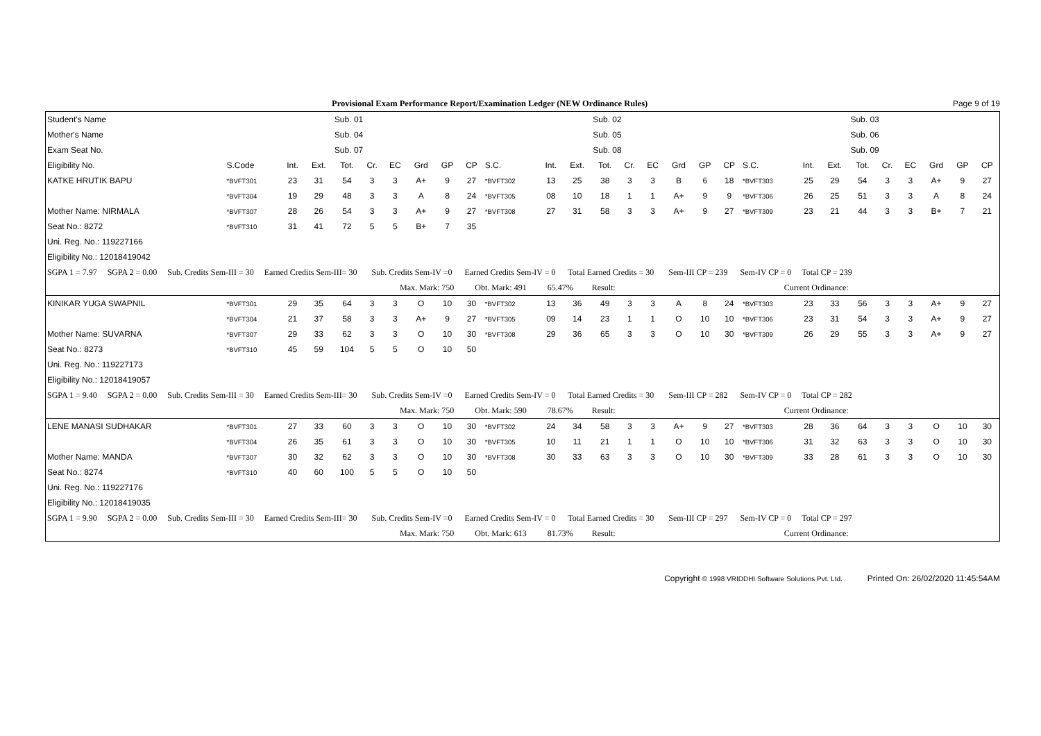Provisional Exam Performance Report/Examination Ledger (NEW Ordinance Rules) Page 9 of 19
| Student's Name | | | | Sub. 01 | | | | | | | | | Sub. 02 | | | | | | | | | Sub. 03 | | | | | |
| --- | --- | --- | --- | --- | --- | --- | --- | --- | --- | --- | --- | --- | --- | --- | --- | --- | --- | --- | --- | --- | --- | --- | --- | --- | --- | --- | --- |
| Mother's Name | | | | Sub. 04 | | | | | | | | | Sub. 05 | | | | | | | | | Sub. 06 | | | | | |
| Exam Seat No. | | | | Sub. 07 | | | | | | | | | Sub. 08 | | | | | | | | | Sub. 09 | | | | | |
| Eligibility No. | S.Code | Int. | Ext. | Tot. | Cr. | EC | Grd | GP | CP | S.C. | Int. | Ext. | Tot. | Cr. | EC | Grd | GP | CP | S.C. | Int. | Ext. | Tot. | Cr. | EC | Grd | GP | CP |
| KATKE HRUTIK BAPU | *BVFT301 | 23 | 31 | 54 | 3 | 3 | A+ | 9 | 27 | *BVFT302 | 13 | 25 | 38 | 3 | 3 | B | 6 | 18 | *BVFT303 | 25 | 29 | 54 | 3 | 3 | A+ | 9 | 27 |
| | *BVFT304 | 19 | 29 | 48 | 3 | 3 | A | 8 | 24 | *BVFT305 | 08 | 10 | 18 | 1 | 1 | A+ | 9 | 9 | *BVFT306 | 26 | 25 | 51 | 3 | 3 | A | 8 | 24 |
| Mother Name: NIRMALA | *BVFT307 | 28 | 26 | 54 | 3 | 3 | A+ | 9 | 27 | *BVFT308 | 27 | 31 | 58 | 3 | 3 | A+ | 9 | 27 | *BVFT309 | 23 | 21 | 44 | 3 | 3 | B+ | 7 | 21 |
| Seat No.: 8272 | *BVFT310 | 31 | 41 | 72 | 5 | 5 | B+ | 7 | 35 | | | | | | | | | | | | | | | | | | |
| Uni. Reg. No.: 119227166 | | | | | | | | | | | | | | | | | | | | | | | | | | | |
| Eligibility No.: 12018419042 | | | | | | | | | | | | | | | | | | | | | | | | | | | |
| SGPA 1 = 7.97 SGPA 2 = 0.00 Sub. Credits Sem-III = 30 Earned Credits Sem-III= 30 Sub. Credits Sem-IV =0 Earned Credits Sem-IV = 0 Total Earned Credits = 30 Sem-III CP = 239 Sem-IV CP = 0 Total CP = 239 | | | | | | | | | | | | | | | | | | | | | | | | | | | |
| Max. Mark: 750 Obt. Mark: 491 65.47% Result: Current Ordinance: | | | | | | | | | | | | | | | | | | | | | | | | | | | |
| KINIKAR YUGA SWAPNIL | *BVFT301 | 29 | 35 | 64 | 3 | 3 | O | 10 | 30 | *BVFT302 | 13 | 36 | 49 | 3 | 3 | A | 8 | 24 | *BVFT303 | 23 | 33 | 56 | 3 | 3 | A+ | 9 | 27 |
| | *BVFT304 | 21 | 37 | 58 | 3 | 3 | A+ | 9 | 27 | *BVFT305 | 09 | 14 | 23 | 1 | 1 | O | 10 | 10 | *BVFT306 | 23 | 31 | 54 | 3 | 3 | A+ | 9 | 27 |
| Mother Name: SUVARNA | *BVFT307 | 29 | 33 | 62 | 3 | 3 | O | 10 | 30 | *BVFT308 | 29 | 36 | 65 | 3 | 3 | O | 10 | 30 | *BVFT309 | 26 | 29 | 55 | 3 | 3 | A+ | 9 | 27 |
| Seat No.: 8273 | *BVFT310 | 45 | 59 | 104 | 5 | 5 | O | 10 | 50 | | | | | | | | | | | | | | | | | | |
| Uni. Reg. No.: 119227173 | | | | | | | | | | | | | | | | | | | | | | | | | | | |
| Eligibility No.: 12018419057 | | | | | | | | | | | | | | | | | | | | | | | | | | | |
| SGPA 1 = 9.40 SGPA 2 = 0.00 Sub. Credits Sem-III = 30 Earned Credits Sem-III= 30 Sub. Credits Sem-IV =0 Earned Credits Sem-IV = 0 Total Earned Credits = 30 Sem-III CP = 282 Sem-IV CP = 0 Total CP = 282 | | | | | | | | | | | | | | | | | | | | | | | | | | | |
| Max. Mark: 750 Obt. Mark: 590 78.67% Result: Current Ordinance: | | | | | | | | | | | | | | | | | | | | | | | | | | | |
| LENE MANASI SUDHAKAR | *BVFT301 | 27 | 33 | 60 | 3 | 3 | O | 10 | 30 | *BVFT302 | 24 | 34 | 58 | 3 | 3 | A+ | 9 | 27 | *BVFT303 | 28 | 36 | 64 | 3 | 3 | O | 10 | 30 |
| | *BVFT304 | 26 | 35 | 61 | 3 | 3 | O | 10 | 30 | *BVFT305 | 10 | 11 | 21 | 1 | 1 | O | 10 | 10 | *BVFT306 | 31 | 32 | 63 | 3 | 3 | O | 10 | 30 |
| Mother Name: MANDA | *BVFT307 | 30 | 32 | 62 | 3 | 3 | O | 10 | 30 | *BVFT308 | 30 | 33 | 63 | 3 | 3 | O | 10 | 30 | *BVFT309 | 33 | 28 | 61 | 3 | 3 | O | 10 | 30 |
| Seat No.: 8274 | *BVFT310 | 40 | 60 | 100 | 5 | 5 | O | 10 | 50 | | | | | | | | | | | | | | | | | | |
| Uni. Reg. No.: 119227176 | | | | | | | | | | | | | | | | | | | | | | | | | | | |
| Eligibility No.: 12018419035 | | | | | | | | | | | | | | | | | | | | | | | | | | | |
| SGPA 1 = 9.90 SGPA 2 = 0.00 Sub. Credits Sem-III = 30 Earned Credits Sem-III= 30 Sub. Credits Sem-IV =0 Earned Credits Sem-IV = 0 Total Earned Credits = 30 Sem-III CP = 297 Sem-IV CP = 0 Total CP = 297 | | | | | | | | | | | | | | | | | | | | | | | | | | | |
| Max. Mark: 750 Obt. Mark: 613 81.73% Result: Current Ordinance: | | | | | | | | | | | | | | | | | | | | | | | | | | | |
Copyright © 1998 VRIDDHI Software Solutions Pvt. Ltd. Printed On: 26/02/2020 11:45:54AM